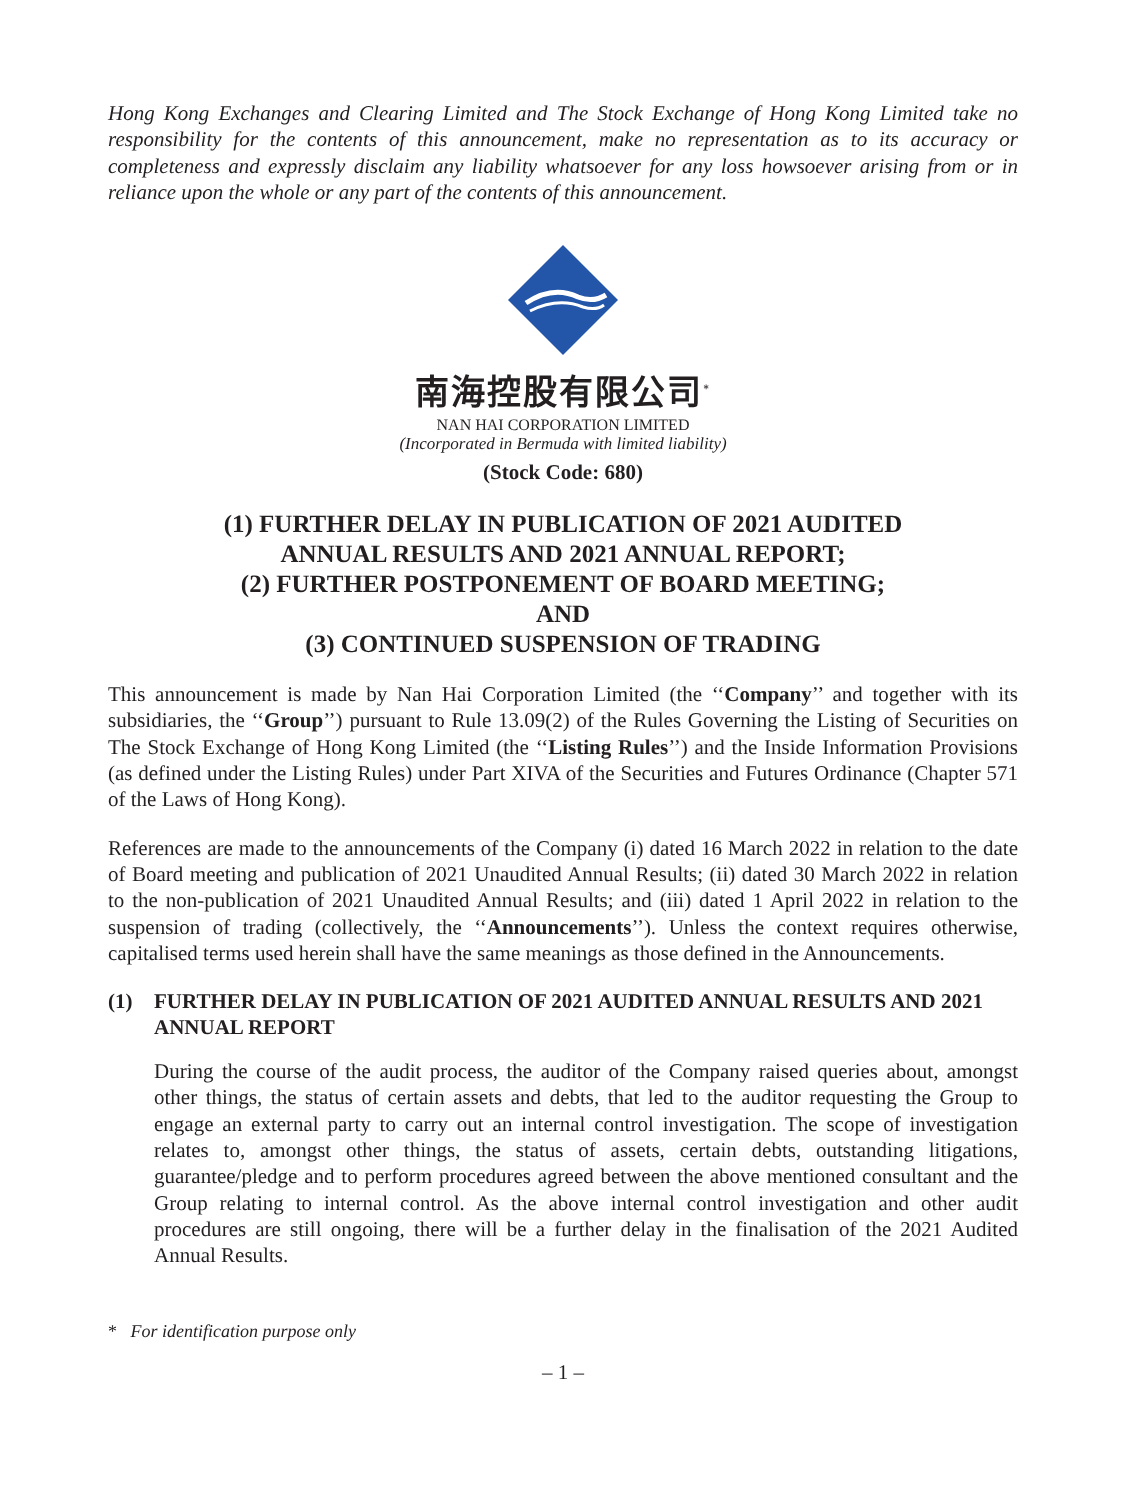Hong Kong Exchanges and Clearing Limited and The Stock Exchange of Hong Kong Limited take no responsibility for the contents of this announcement, make no representation as to its accuracy or completeness and expressly disclaim any liability whatsoever for any loss howsoever arising from or in reliance upon the whole or any part of the contents of this announcement.
南海控股有限公司<sup>*</sup>
NAN HAI CORPORATION LIMITED
(Incorporated in Bermuda with limited liability)
(Stock Code: 680)
(1) FURTHER DELAY IN PUBLICATION OF 2021 AUDITED
ANNUAL RESULTS AND 2021 ANNUAL REPORT;
(2) FURTHER POSTPONEMENT OF BOARD MEETING;
AND
(3) CONTINUED SUSPENSION OF TRADING
This announcement is made by Nan Hai Corporation Limited (the ‘‘Company’’ and together with its subsidiaries, the ‘‘Group’’) pursuant to Rule 13.09(2) of the Rules Governing the Listing of Securities on The Stock Exchange of Hong Kong Limited (the ‘‘Listing Rules’’) and the Inside Information Provisions (as defined under the Listing Rules) under Part XIVA of the Securities and Futures Ordinance (Chapter 571 of the Laws of Hong Kong).
References are made to the announcements of the Company (i) dated 16 March 2022 in relation to the date of Board meeting and publication of 2021 Unaudited Annual Results; (ii) dated 30 March 2022 in relation to the non-publication of 2021 Unaudited Annual Results; and (iii) dated 1 April 2022 in relation to the suspension of trading (collectively, the ‘‘Announcements’’). Unless the context requires otherwise, capitalised terms used herein shall have the same meanings as those defined in the Announcements.
(1) FURTHER DELAY IN PUBLICATION OF 2021 AUDITED ANNUAL RESULTS AND 2021 ANNUAL REPORT
During the course of the audit process, the auditor of the Company raised queries about, amongst other things, the status of certain assets and debts, that led to the auditor requesting the Group to engage an external party to carry out an internal control investigation. The scope of investigation relates to, amongst other things, the status of assets, certain debts, outstanding litigations, guarantee/pledge and to perform procedures agreed between the above mentioned consultant and the Group relating to internal control. As the above internal control investigation and other audit procedures are still ongoing, there will be a further delay in the finalisation of the 2021 Audited Annual Results.
* For identification purpose only
– 1 –